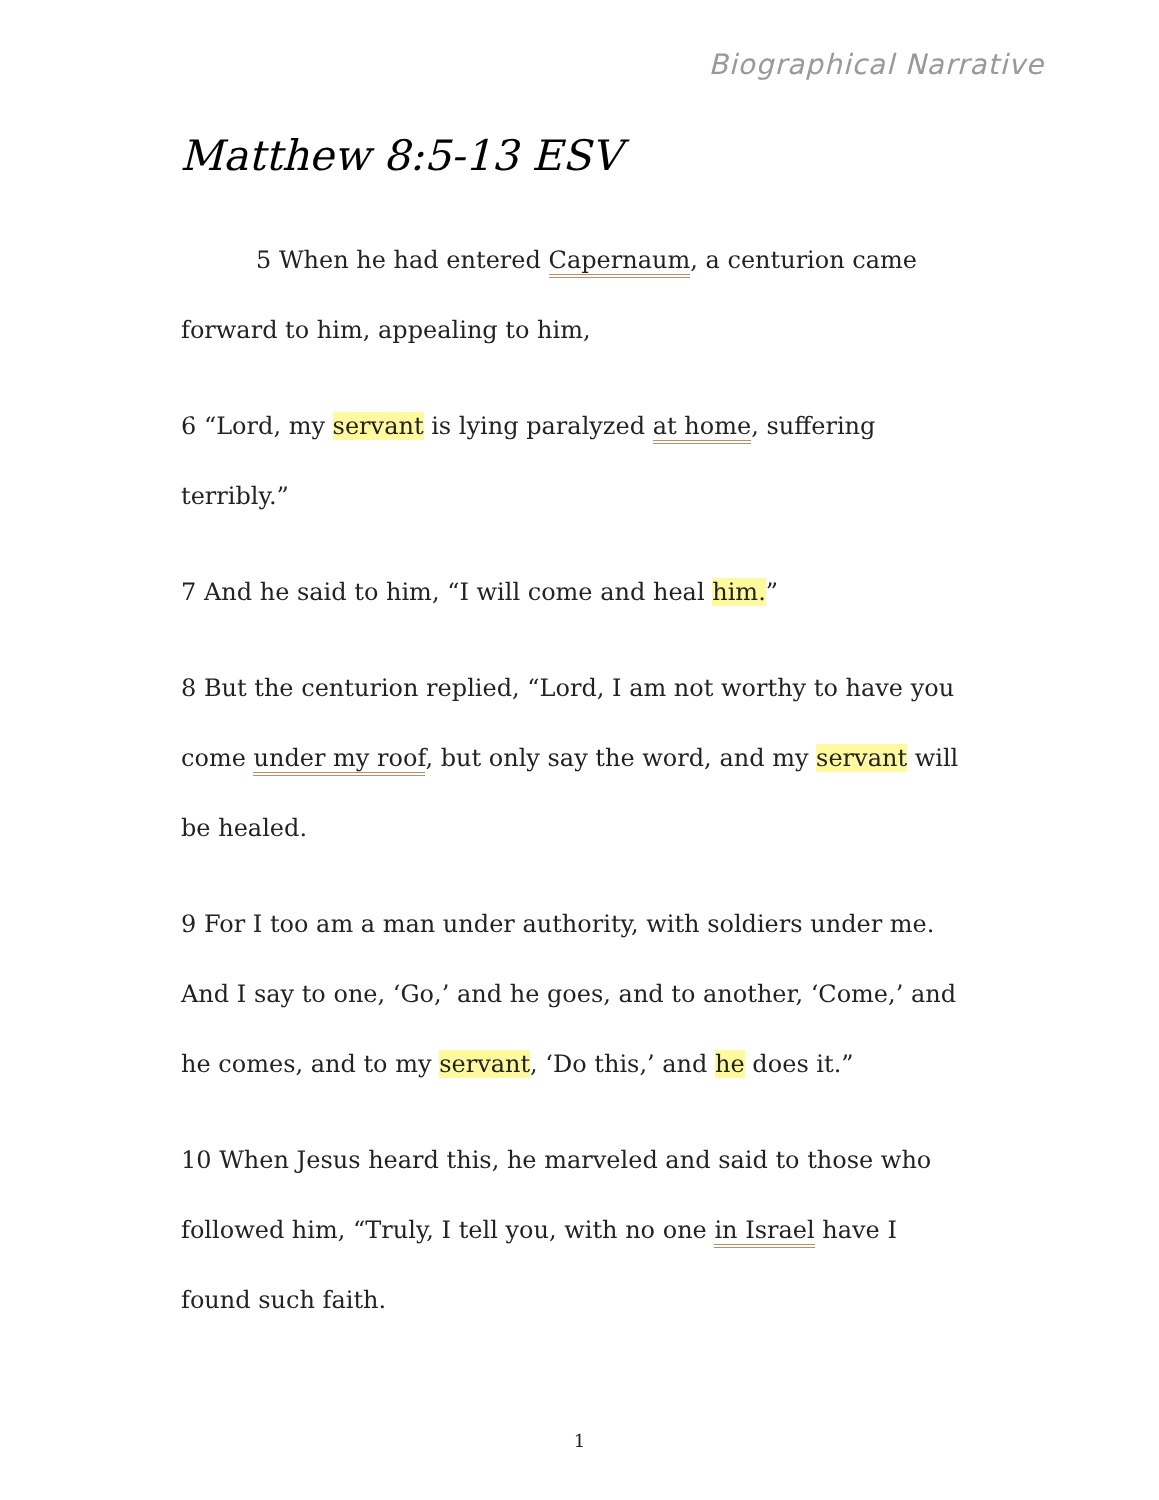Biographical Narrative
Matthew 8:5-13 ESV
5 When he had entered Capernaum, a centurion came forward to him, appealing to him,
6 “Lord, my servant is lying paralyzed at home, suffering terribly.”
7 And he said to him, “I will come and heal him.”
8 But the centurion replied, “Lord, I am not worthy to have you come under my roof, but only say the word, and my servant will be healed.
9 For I too am a man under authority, with soldiers under me. And I say to one, ‘Go,’ and he goes, and to another, ‘Come,’ and he comes, and to my servant, ‘Do this,’ and he does it.”
10 When Jesus heard this, he marveled and said to those who followed him, “Truly, I tell you, with no one in Israel have I found such faith.
1